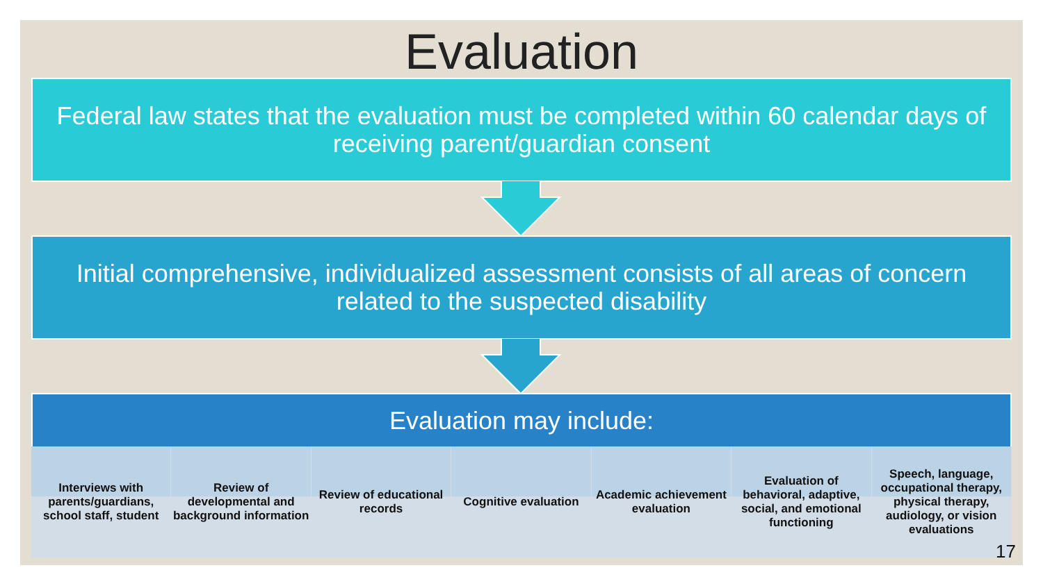Evaluation
Federal law states that the evaluation must be completed within 60 calendar days of receiving parent/guardian consent
Initial comprehensive, individualized assessment consists of all areas of concern related to the suspected disability
Evaluation may include:
Interviews with parents/guardians, school staff, student
Review of developmental and background information
Review of educational records Cognitive evaluation Academic achievement evaluation
Evaluation of behavioral, adaptive, social, and emotional functioning
Speech, language, occupational therapy, physical therapy, audiology, or vision evaluations
17